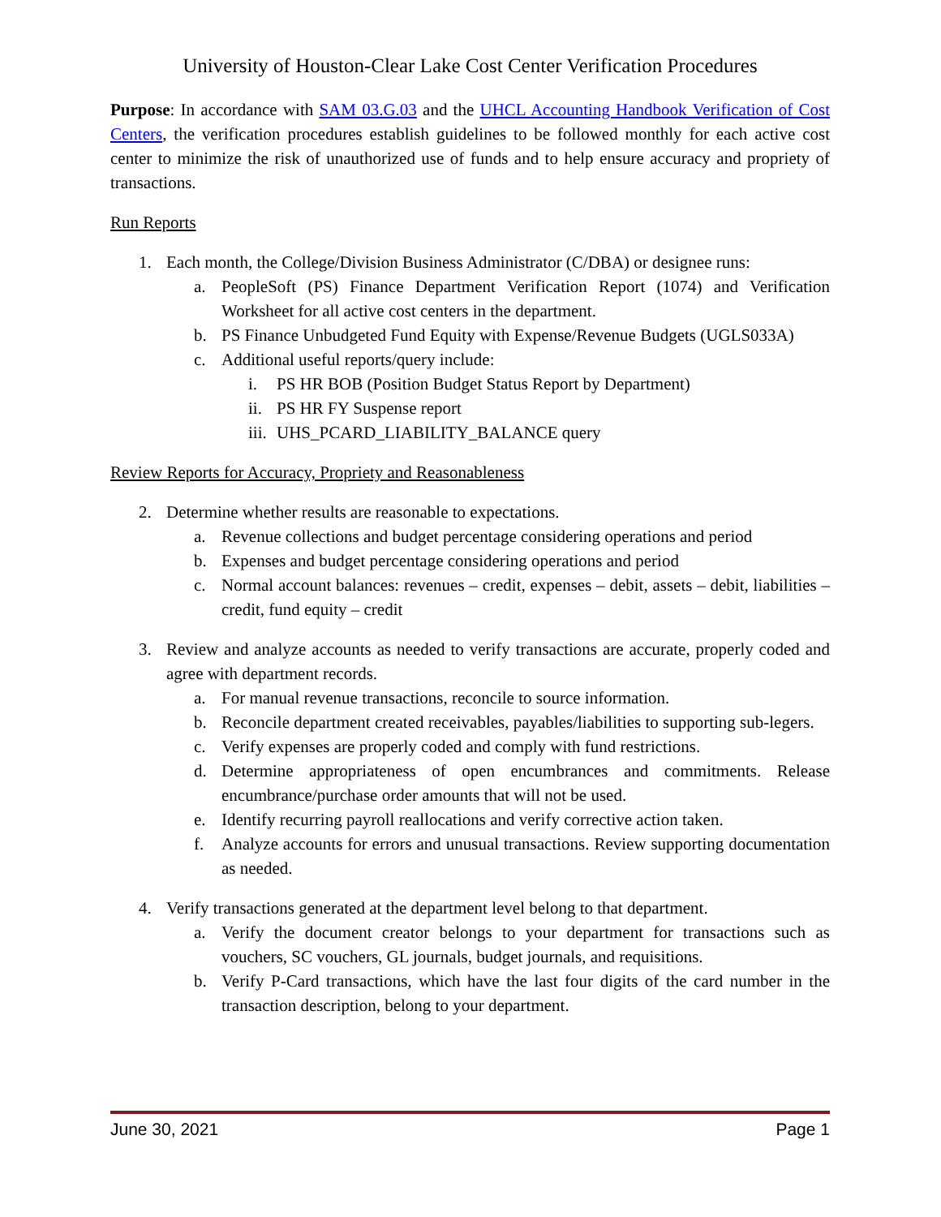University of Houston-Clear Lake Cost Center Verification Procedures
Purpose: In accordance with SAM 03.G.03 and the UHCL Accounting Handbook Verification of Cost Centers, the verification procedures establish guidelines to be followed monthly for each active cost center to minimize the risk of unauthorized use of funds and to help ensure accuracy and propriety of transactions.
Run Reports
1. Each month, the College/Division Business Administrator (C/DBA) or designee runs:
a. PeopleSoft (PS) Finance Department Verification Report (1074) and Verification Worksheet for all active cost centers in the department.
b. PS Finance Unbudgeted Fund Equity with Expense/Revenue Budgets (UGLS033A)
c. Additional useful reports/query include:
i. PS HR BOB (Position Budget Status Report by Department)
ii. PS HR FY Suspense report
iii. UHS_PCARD_LIABILITY_BALANCE query
Review Reports for Accuracy, Propriety and Reasonableness
2. Determine whether results are reasonable to expectations.
a. Revenue collections and budget percentage considering operations and period
b. Expenses and budget percentage considering operations and period
c. Normal account balances: revenues – credit, expenses – debit, assets – debit, liabilities – credit, fund equity – credit
3. Review and analyze accounts as needed to verify transactions are accurate, properly coded and agree with department records.
a. For manual revenue transactions, reconcile to source information.
b. Reconcile department created receivables, payables/liabilities to supporting sub-legers.
c. Verify expenses are properly coded and comply with fund restrictions.
d. Determine appropriateness of open encumbrances and commitments. Release encumbrance/purchase order amounts that will not be used.
e. Identify recurring payroll reallocations and verify corrective action taken.
f. Analyze accounts for errors and unusual transactions. Review supporting documentation as needed.
4. Verify transactions generated at the department level belong to that department.
a. Verify the document creator belongs to your department for transactions such as vouchers, SC vouchers, GL journals, budget journals, and requisitions.
b. Verify P-Card transactions, which have the last four digits of the card number in the transaction description, belong to your department.
June 30, 2021 Page 1